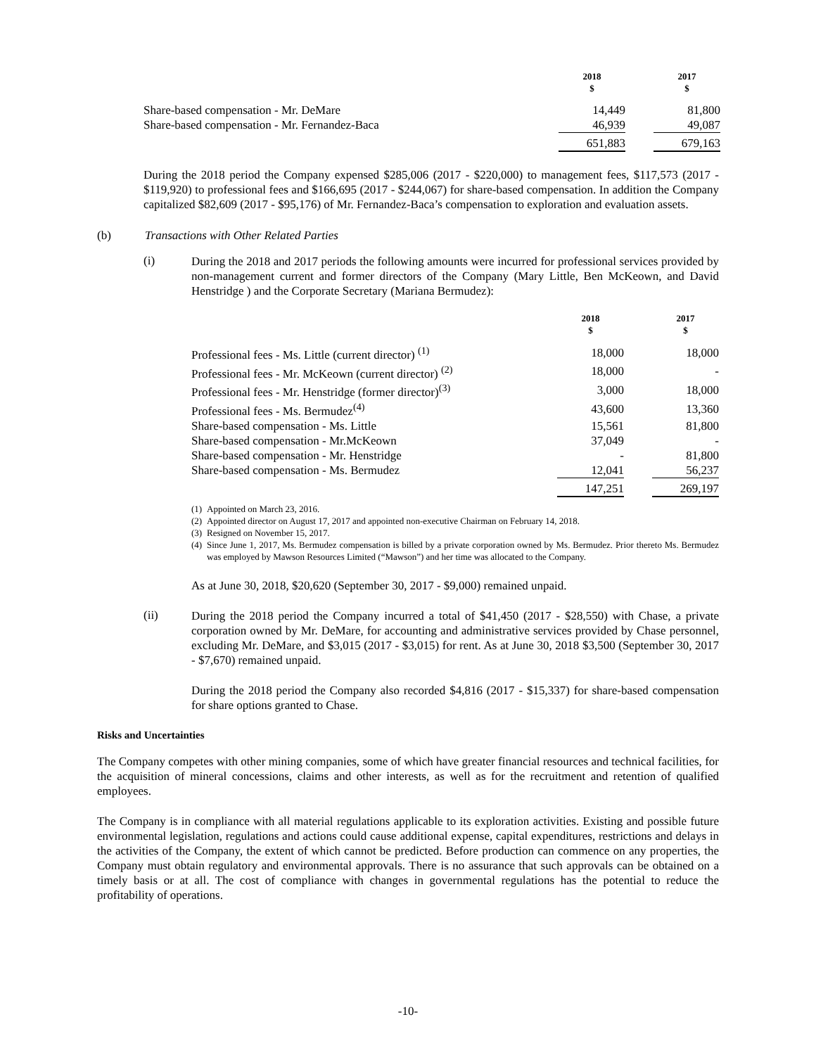| | 2018 $ | | 2017 $ |
| Share-based compensation - Mr. DeMare | 14,449 | | 81,800 |
| Share-based compensation - Mr. Fernandez-Baca | 46,939 | | 49,087 |
| | 651,883 | | 679,163 |
During the 2018 period the Company expensed $285,006 (2017 - $220,000) to management fees, $117,573 (2017 - $119,920) to professional fees and $166,695 (2017 - $244,067) for share-based compensation. In addition the Company capitalized $82,609 (2017 - $95,176) of Mr. Fernandez-Baca’s compensation to exploration and evaluation assets.
(b) Transactions with Other Related Parties
(i)
During the 2018 and 2017 periods the following amounts were incurred for professional services provided by non-management current and former directors of the Company (Mary Little, Ben McKeown, and David Henstridge ) and the Corporate Secretary (Mariana Bermudez):
| | 2018 $ | | 2017 $ |
| Professional fees - Ms. Little (current director) <sup>(1)</sup> | 18,000 | | 18,000 |
| Professional fees - Mr. McKeown (current director) <sup>(2)</sup> | 18,000 | | - |
| Professional fees - Mr. Henstridge (former director)<sup>(3)</sup> | 3,000 | | 18,000 |
| Professional fees - Ms. Bermudez<sup>(4)</sup> | 43,600 | | 13,360 |
| Share-based compensation - Ms. Little | 15,561 | | 81,800 |
| Share-based compensation - Mr.McKeown | 37,049 | | - |
| Share-based compensation - Mr. Henstridge | - | | 81,800 |
| Share-based compensation - Ms. Bermudez | 12,041 | | 56,237 |
| | 147,251 | | 269,197 |
(1) Appointed on March 23, 2016.
(2) Appointed director on August 17, 2017 and appointed non-executive Chairman on February 14, 2018.
(3) Resigned on November 15, 2017.
(4) Since June 1, 2017, Ms. Bermudez compensation is billed by a private corporation owned by Ms. Bermudez. Prior thereto Ms. Bermudez was employed by Mawson Resources Limited (“Mawson”) and her time was allocated to the Company.
As at June 30, 2018, $20,620 (September 30, 2017 - $9,000) remained unpaid.
(ii)
During the 2018 period the Company incurred a total of $41,450 (2017 - $28,550) with Chase, a private corporation owned by Mr. DeMare, for accounting and administrative services provided by Chase personnel, excluding Mr. DeMare, and $3,015 (2017 - $3,015) for rent. As at June 30, 2018 $3,500 (September 30, 2017 - $7,670) remained unpaid.
During the 2018 period the Company also recorded $4,816 (2017 - $15,337) for share-based compensation for share options granted to Chase.
Risks and Uncertainties
The Company competes with other mining companies, some of which have greater financial resources and technical facilities, for the acquisition of mineral concessions, claims and other interests, as well as for the recruitment and retention of qualified employees.
The Company is in compliance with all material regulations applicable to its exploration activities. Existing and possible future environmental legislation, regulations and actions could cause additional expense, capital expenditures, restrictions and delays in the activities of the Company, the extent of which cannot be predicted. Before production can commence on any properties, the Company must obtain regulatory and environmental approvals. There is no assurance that such approvals can be obtained on a timely basis or at all. The cost of compliance with changes in governmental regulations has the potential to reduce the profitability of operations.
-10-